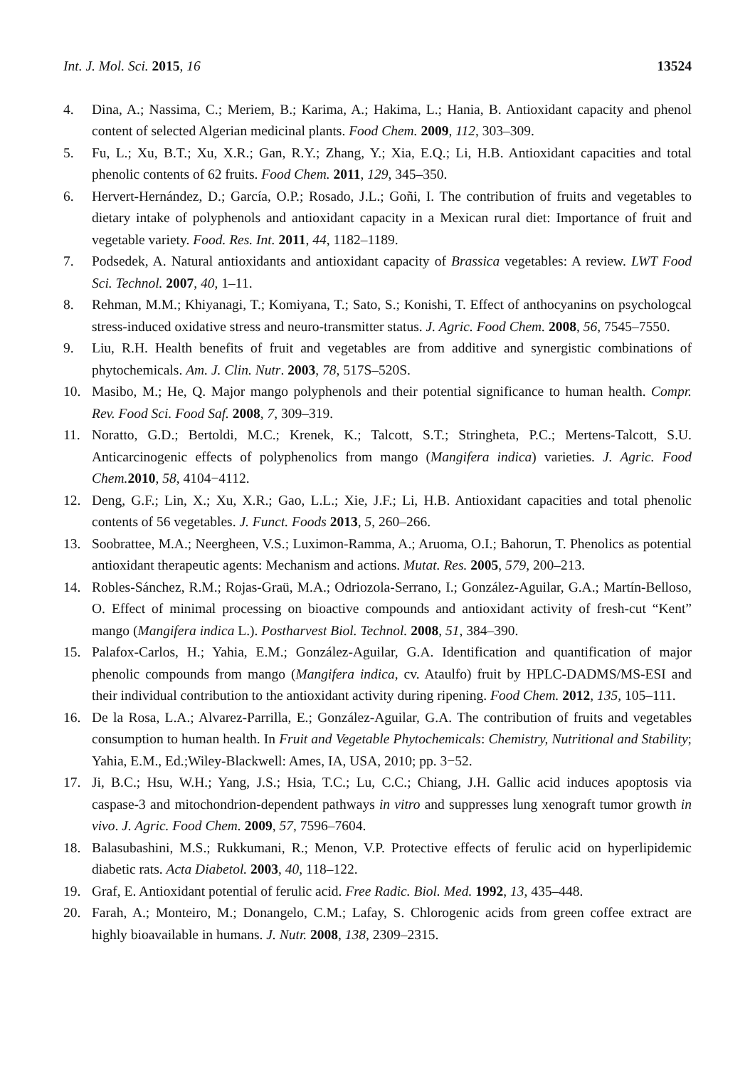Int. J. Mol. Sci. 2015, 16 13524
4. Dina, A.; Nassima, C.; Meriem, B.; Karima, A.; Hakima, L.; Hania, B. Antioxidant capacity and phenol content of selected Algerian medicinal plants. Food Chem. 2009, 112, 303–309.
5. Fu, L.; Xu, B.T.; Xu, X.R.; Gan, R.Y.; Zhang, Y.; Xia, E.Q.; Li, H.B. Antioxidant capacities and total phenolic contents of 62 fruits. Food Chem. 2011, 129, 345–350.
6. Hervert-Hernández, D.; García, O.P.; Rosado, J.L.; Goñi, I. The contribution of fruits and vegetables to dietary intake of polyphenols and antioxidant capacity in a Mexican rural diet: Importance of fruit and vegetable variety. Food. Res. Int. 2011, 44, 1182–1189.
7. Podsedek, A. Natural antioxidants and antioxidant capacity of Brassica vegetables: A review. LWT Food Sci. Technol. 2007, 40, 1–11.
8. Rehman, M.M.; Khiyanagi, T.; Komiyana, T.; Sato, S.; Konishi, T. Effect of anthocyanins on psychologcal stress-induced oxidative stress and neuro-transmitter status. J. Agric. Food Chem. 2008, 56, 7545–7550.
9. Liu, R.H. Health benefits of fruit and vegetables are from additive and synergistic combinations of phytochemicals. Am. J. Clin. Nutr. 2003, 78, 517S–520S.
10. Masibo, M.; He, Q. Major mango polyphenols and their potential significance to human health. Compr. Rev. Food Sci. Food Saf. 2008, 7, 309–319.
11. Noratto, G.D.; Bertoldi, M.C.; Krenek, K.; Talcott, S.T.; Stringheta, P.C.; Mertens-Talcott, S.U. Anticarcinogenic effects of polyphenolics from mango (Mangifera indica) varieties. J. Agric. Food Chem. 2010, 58, 4104−4112.
12. Deng, G.F.; Lin, X.; Xu, X.R.; Gao, L.L.; Xie, J.F.; Li, H.B. Antioxidant capacities and total phenolic contents of 56 vegetables. J. Funct. Foods 2013, 5, 260–266.
13. Soobrattee, M.A.; Neergheen, V.S.; Luximon-Ramma, A.; Aruoma, O.I.; Bahorun, T. Phenolics as potential antioxidant therapeutic agents: Mechanism and actions. Mutat. Res. 2005, 579, 200–213.
14. Robles-Sánchez, R.M.; Rojas-Graü, M.A.; Odriozola-Serrano, I.; González-Aguilar, G.A.; Martín-Belloso, O. Effect of minimal processing on bioactive compounds and antioxidant activity of fresh-cut “Kent” mango (Mangifera indica L.). Postharvest Biol. Technol. 2008, 51, 384–390.
15. Palafox-Carlos, H.; Yahia, E.M.; González-Aguilar, G.A. Identification and quantification of major phenolic compounds from mango (Mangifera indica, cv. Ataulfo) fruit by HPLC-DADMS/MS-ESI and their individual contribution to the antioxidant activity during ripening. Food Chem. 2012, 135, 105–111.
16. De la Rosa, L.A.; Alvarez-Parrilla, E.; González-Aguilar, G.A. The contribution of fruits and vegetables consumption to human health. In Fruit and Vegetable Phytochemicals: Chemistry, Nutritional and Stability; Yahia, E.M., Ed.;Wiley-Blackwell: Ames, IA, USA, 2010; pp. 3−52.
17. Ji, B.C.; Hsu, W.H.; Yang, J.S.; Hsia, T.C.; Lu, C.C.; Chiang, J.H. Gallic acid induces apoptosis via caspase-3 and mitochondrion-dependent pathways in vitro and suppresses lung xenograft tumor growth in vivo. J. Agric. Food Chem. 2009, 57, 7596–7604.
18. Balasubashini, M.S.; Rukkumani, R.; Menon, V.P. Protective effects of ferulic acid on hyperlipidemic diabetic rats. Acta Diabetol. 2003, 40, 118–122.
19. Graf, E. Antioxidant potential of ferulic acid. Free Radic. Biol. Med. 1992, 13, 435–448.
20. Farah, A.; Monteiro, M.; Donangelo, C.M.; Lafay, S. Chlorogenic acids from green coffee extract are highly bioavailable in humans. J. Nutr. 2008, 138, 2309–2315.